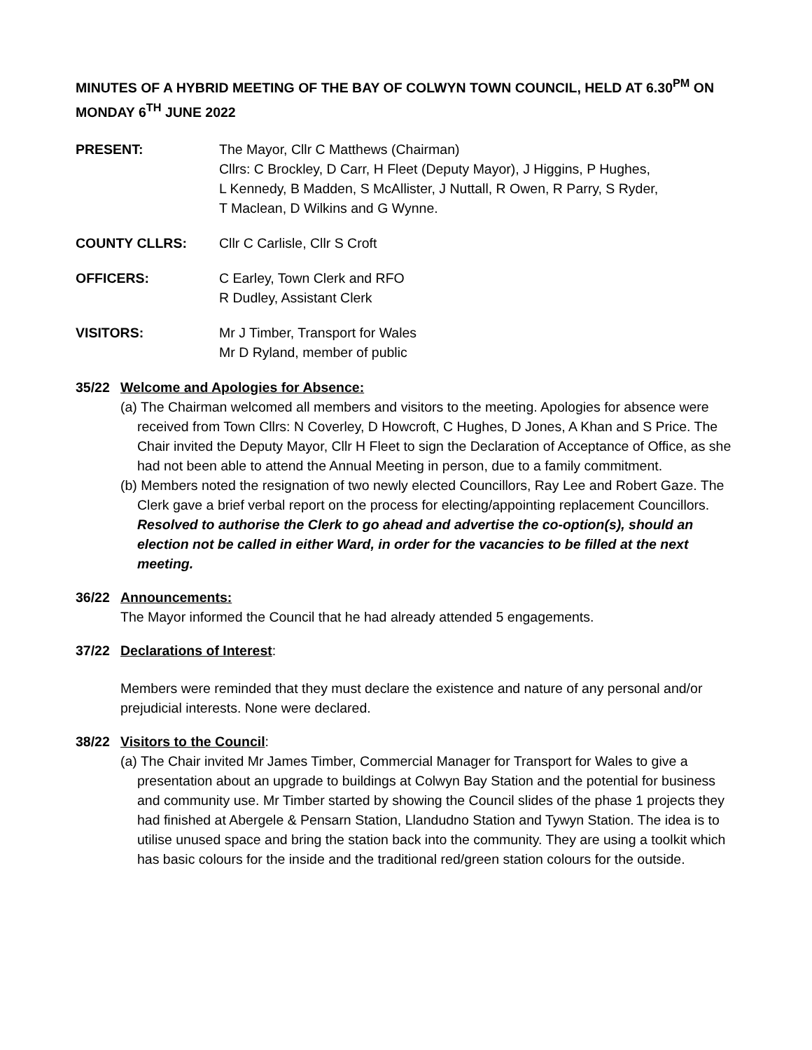MINUTES OF A HYBRID MEETING OF THE BAY OF COLWYN TOWN COUNCIL, HELD AT 6.30<sup>PM</sup> ON MONDAY 6<sup>TH</sup> JUNE 2022
PRESENT: The Mayor, Cllr C Matthews (Chairman)
Cllrs: C Brockley, D Carr, H Fleet (Deputy Mayor), J Higgins, P Hughes,
L Kennedy, B Madden, S McAllister, J Nuttall, R Owen, R Parry, S Ryder,
T Maclean, D Wilkins and G Wynne.
COUNTY CLLRS: Cllr C Carlisle, Cllr S Croft
OFFICERS: C Earley, Town Clerk and RFO
R Dudley, Assistant Clerk
VISITORS: Mr J Timber, Transport for Wales
Mr D Ryland, member of public
35/22 Welcome and Apologies for Absence:
(a) The Chairman welcomed all members and visitors to the meeting. Apologies for absence were received from Town Cllrs: N Coverley, D Howcroft, C Hughes, D Jones, A Khan and S Price. The Chair invited the Deputy Mayor, Cllr H Fleet to sign the Declaration of Acceptance of Office, as she had not been able to attend the Annual Meeting in person, due to a family commitment.
(b) Members noted the resignation of two newly elected Councillors, Ray Lee and Robert Gaze. The Clerk gave a brief verbal report on the process for electing/appointing replacement Councillors.
Resolved to authorise the Clerk to go ahead and advertise the co-option(s), should an election not be called in either Ward, in order for the vacancies to be filled at the next meeting.
36/22 Announcements:
The Mayor informed the Council that he had already attended 5 engagements.
37/22 Declarations of Interest:
Members were reminded that they must declare the existence and nature of any personal and/or prejudicial interests. None were declared.
38/22 Visitors to the Council:
(a) The Chair invited Mr James Timber, Commercial Manager for Transport for Wales to give a presentation about an upgrade to buildings at Colwyn Bay Station and the potential for business and community use. Mr Timber started by showing the Council slides of the phase 1 projects they had finished at Abergele & Pensarn Station, Llandudno Station and Tywyn Station. The idea is to utilise unused space and bring the station back into the community. They are using a toolkit which has basic colours for the inside and the traditional red/green station colours for the outside.